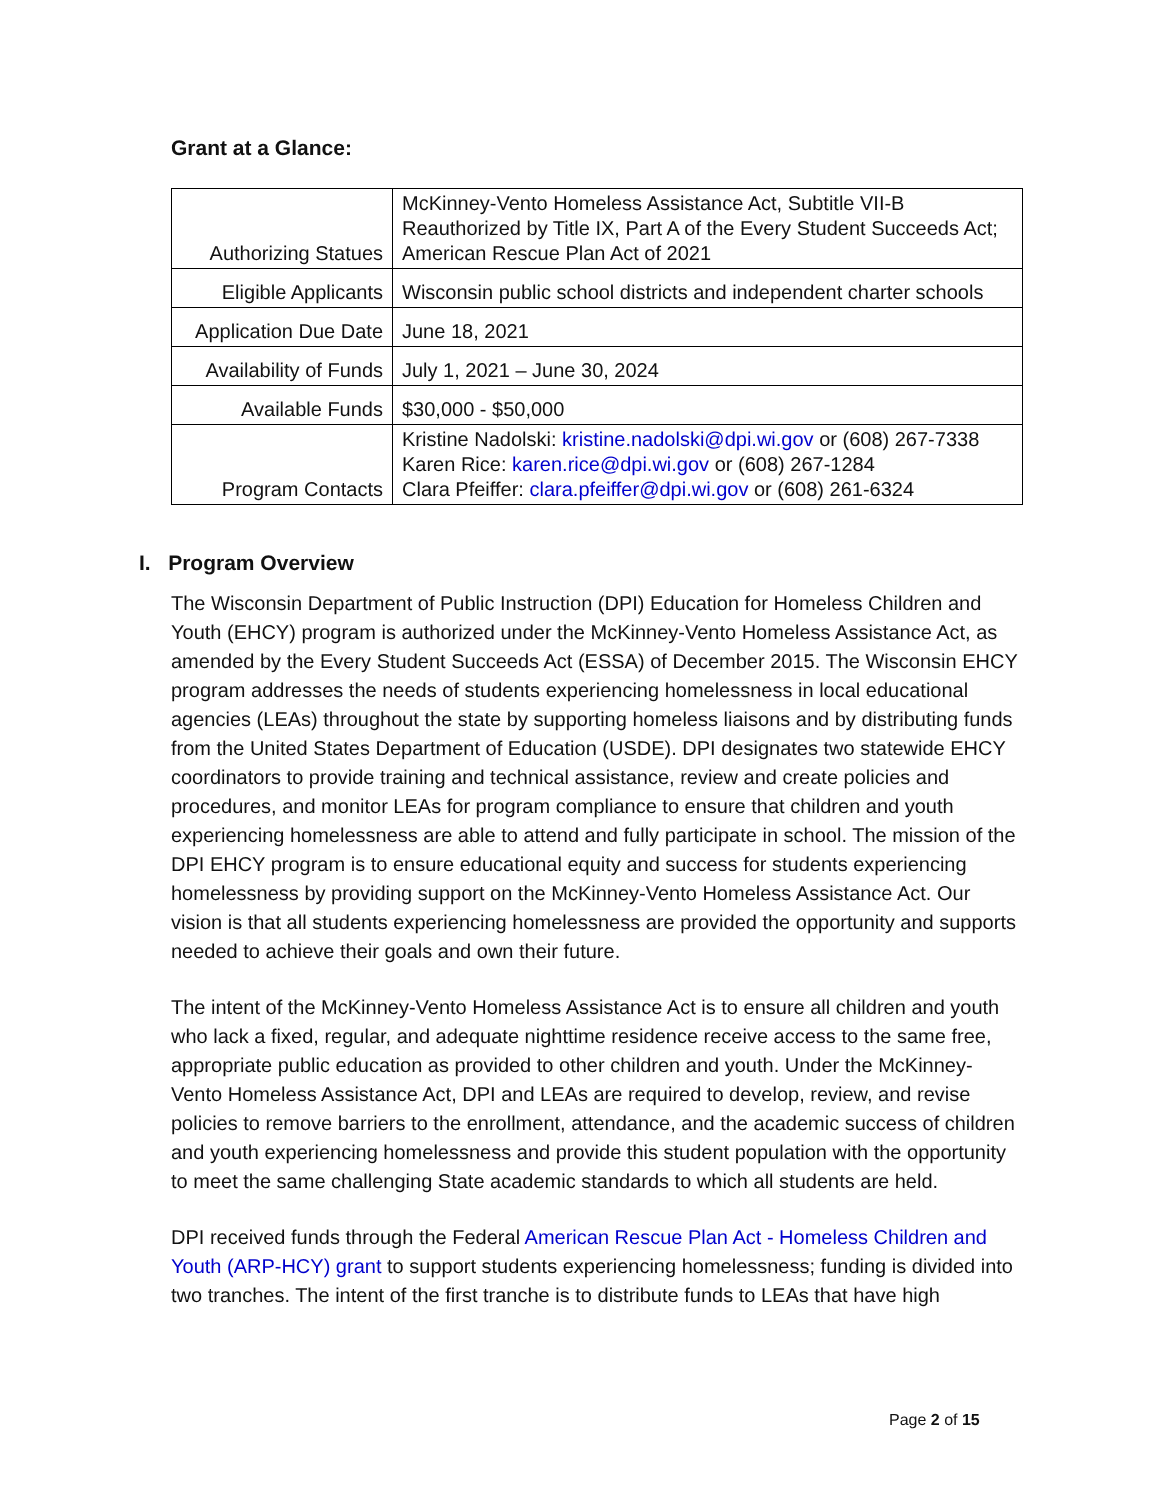Grant at a Glance:
| Authorizing Statues | McKinney-Vento Homeless Assistance Act, Subtitle VII-B Reauthorized by Title IX, Part A of the Every Student Succeeds Act; American Rescue Plan Act of 2021 |
| Eligible Applicants | Wisconsin public school districts and independent charter schools |
| Application Due Date | June 18, 2021 |
| Availability of Funds | July 1, 2021 – June 30, 2024 |
| Available Funds | $30,000 - $50,000 |
| Program Contacts | Kristine Nadolski: kristine.nadolski@dpi.wi.gov or (608) 267-7338 Karen Rice: karen.rice@dpi.wi.gov or (608) 267-1284 Clara Pfeiffer: clara.pfeiffer@dpi.wi.gov or (608) 261-6324 |
I. Program Overview
The Wisconsin Department of Public Instruction (DPI) Education for Homeless Children and Youth (EHCY) program is authorized under the McKinney-Vento Homeless Assistance Act, as amended by the Every Student Succeeds Act (ESSA) of December 2015. The Wisconsin EHCY program addresses the needs of students experiencing homelessness in local educational agencies (LEAs) throughout the state by supporting homeless liaisons and by distributing funds from the United States Department of Education (USDE). DPI designates two statewide EHCY coordinators to provide training and technical assistance, review and create policies and procedures, and monitor LEAs for program compliance to ensure that children and youth experiencing homelessness are able to attend and fully participate in school. The mission of the DPI EHCY program is to ensure educational equity and success for students experiencing homelessness by providing support on the McKinney-Vento Homeless Assistance Act. Our vision is that all students experiencing homelessness are provided the opportunity and supports needed to achieve their goals and own their future.
The intent of the McKinney-Vento Homeless Assistance Act is to ensure all children and youth who lack a fixed, regular, and adequate nighttime residence receive access to the same free, appropriate public education as provided to other children and youth. Under the McKinney-Vento Homeless Assistance Act, DPI and LEAs are required to develop, review, and revise policies to remove barriers to the enrollment, attendance, and the academic success of children and youth experiencing homelessness and provide this student population with the opportunity to meet the same challenging State academic standards to which all students are held.
DPI received funds through the Federal American Rescue Plan Act - Homeless Children and Youth (ARP-HCY) grant to support students experiencing homelessness; funding is divided into two tranches. The intent of the first tranche is to distribute funds to LEAs that have high
Page 2 of 15